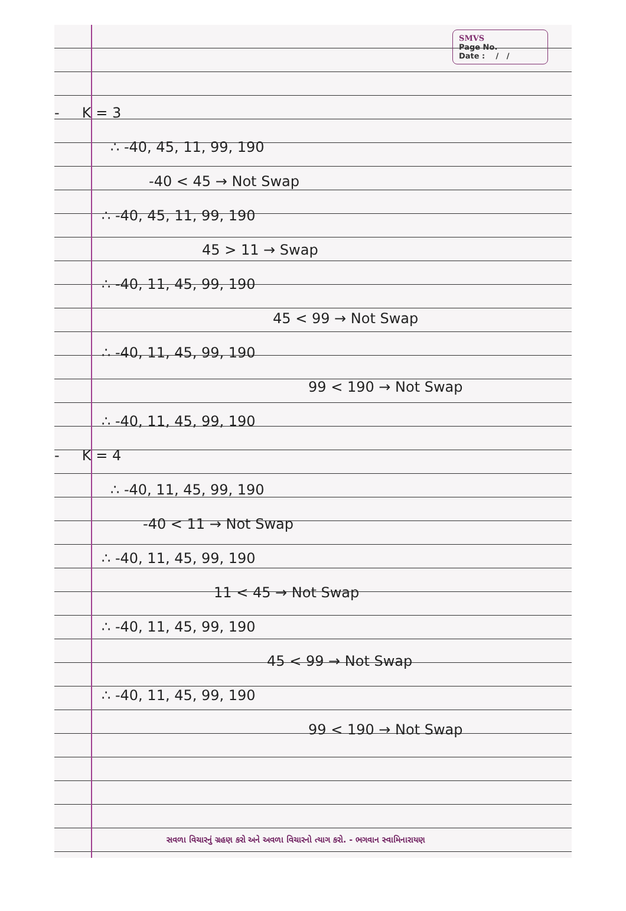SMVS
Page No.
Date : / /
- K = 3
∴ -40, 45, 11, 99, 190
-40 < 45 → Not Swap
∴ -40, 45, 11, 99, 190
45 > 11 → Swap
∴ -40, 11, 45, 99, 190
45 < 99 → Not Swap
∴ -40, 11, 45, 99, 190
99 < 190 → Not Swap
∴ -40, 11, 45, 99, 190
- K = 4
∴ -40, 11, 45, 99, 190
-40 < 11 → Not Swap
∴ -40, 11, 45, 99, 190
11 < 45 → Not Swap
∴ -40, 11, 45, 99, 190
45 < 99 → Not Swap
∴ -40, 11, 45, 99, 190
99 < 190 → Not Swap
સવળા વિચારનું ગ્રહણ કરો અને અવળા વિચારનો ત્યાગ કરો. - ભગવાન સ્વામિનારાયણ